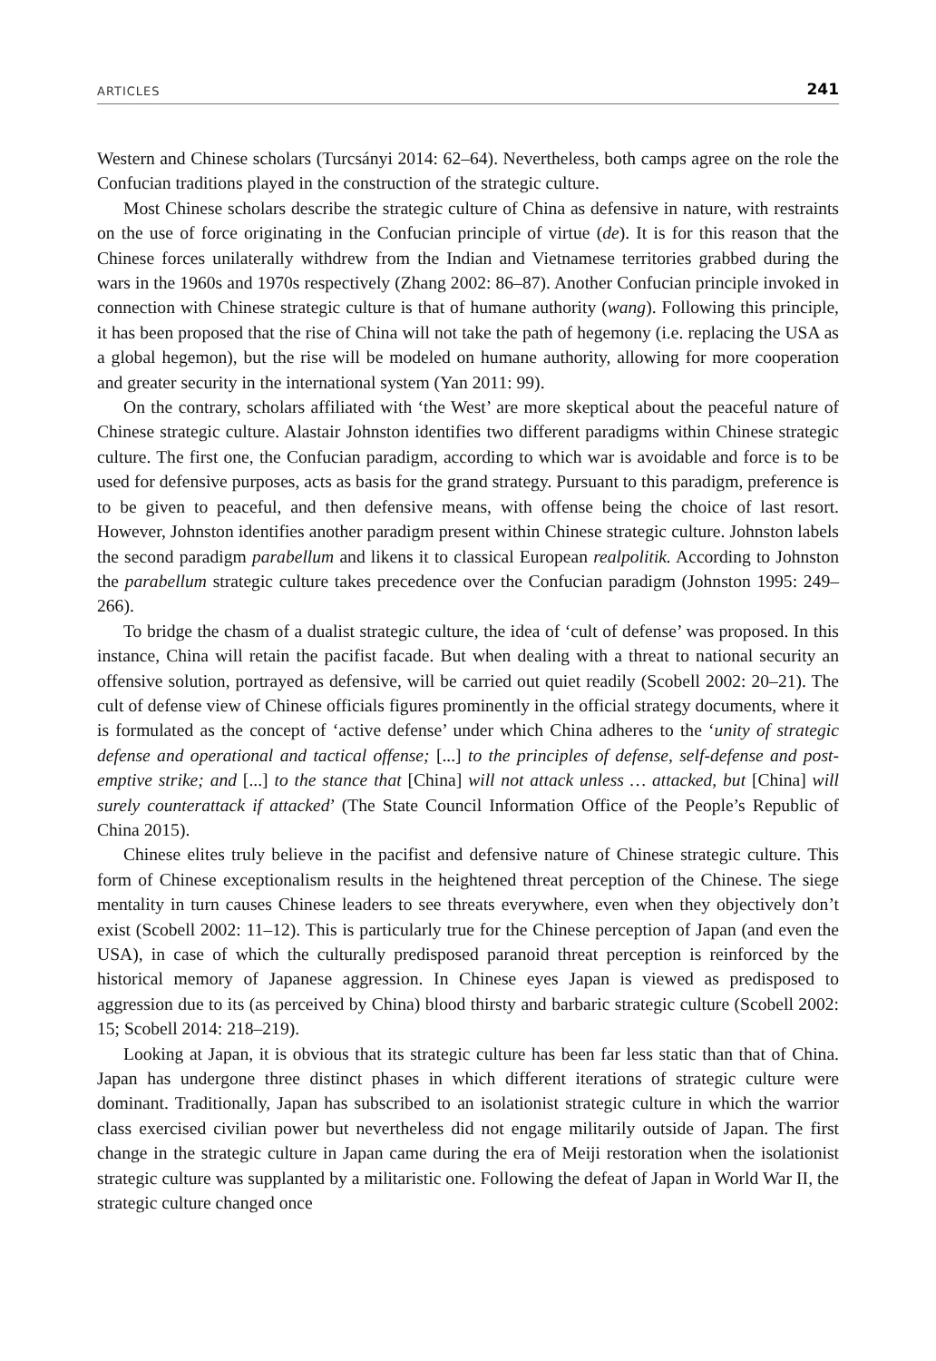ARTICLES 241
Western and Chinese scholars (Turcsányi 2014: 62–64). Nevertheless, both camps agree on the role the Confucian traditions played in the construction of the strategic culture.
Most Chinese scholars describe the strategic culture of China as defensive in nature, with restraints on the use of force originating in the Confucian principle of virtue (de). It is for this reason that the Chinese forces unilaterally withdrew from the Indian and Vietnamese territories grabbed during the wars in the 1960s and 1970s respectively (Zhang 2002: 86–87). Another Confucian principle invoked in connection with Chinese strategic culture is that of humane authority (wang). Following this principle, it has been proposed that the rise of China will not take the path of hegemony (i.e. replacing the USA as a global hegemon), but the rise will be modeled on humane authority, allowing for more cooperation and greater security in the international system (Yan 2011: 99).
On the contrary, scholars affiliated with ‘the West’ are more skeptical about the peaceful nature of Chinese strategic culture. Alastair Johnston identifies two different paradigms within Chinese strategic culture. The first one, the Confucian paradigm, according to which war is avoidable and force is to be used for defensive purposes, acts as basis for the grand strategy. Pursuant to this paradigm, preference is to be given to peaceful, and then defensive means, with offense being the choice of last resort. However, Johnston identifies another paradigm present within Chinese strategic culture. Johnston labels the second paradigm parabellum and likens it to classical European realpolitik. According to Johnston the parabellum strategic culture takes precedence over the Confucian paradigm (Johnston 1995: 249–266).
To bridge the chasm of a dualist strategic culture, the idea of ‘cult of defense’ was proposed. In this instance, China will retain the pacifist facade. But when dealing with a threat to national security an offensive solution, portrayed as defensive, will be carried out quiet readily (Scobell 2002: 20–21). The cult of defense view of Chinese officials figures prominently in the official strategy documents, where it is formulated as the concept of ‘active defense’ under which China adheres to the ‘unity of strategic defense and operational and tactical offense; [...] to the principles of defense, self-defense and post-emptive strike; and [...] to the stance that [China] will not attack unless … attacked, but [China] will surely counterattack if attacked’ (The State Council Information Office of the People’s Republic of China 2015).
Chinese elites truly believe in the pacifist and defensive nature of Chinese strategic culture. This form of Chinese exceptionalism results in the heightened threat perception of the Chinese. The siege mentality in turn causes Chinese leaders to see threats everywhere, even when they objectively don’t exist (Scobell 2002: 11–12). This is particularly true for the Chinese perception of Japan (and even the USA), in case of which the culturally predisposed paranoid threat perception is reinforced by the historical memory of Japanese aggression. In Chinese eyes Japan is viewed as predisposed to aggression due to its (as perceived by China) blood thirsty and barbaric strategic culture (Scobell 2002: 15; Scobell 2014: 218–219).
Looking at Japan, it is obvious that its strategic culture has been far less static than that of China. Japan has undergone three distinct phases in which different iterations of strategic culture were dominant. Traditionally, Japan has subscribed to an isolationist strategic culture in which the warrior class exercised civilian power but nevertheless did not engage militarily outside of Japan. The first change in the strategic culture in Japan came during the era of Meiji restoration when the isolationist strategic culture was supplanted by a militaristic one. Following the defeat of Japan in World War II, the strategic culture changed once